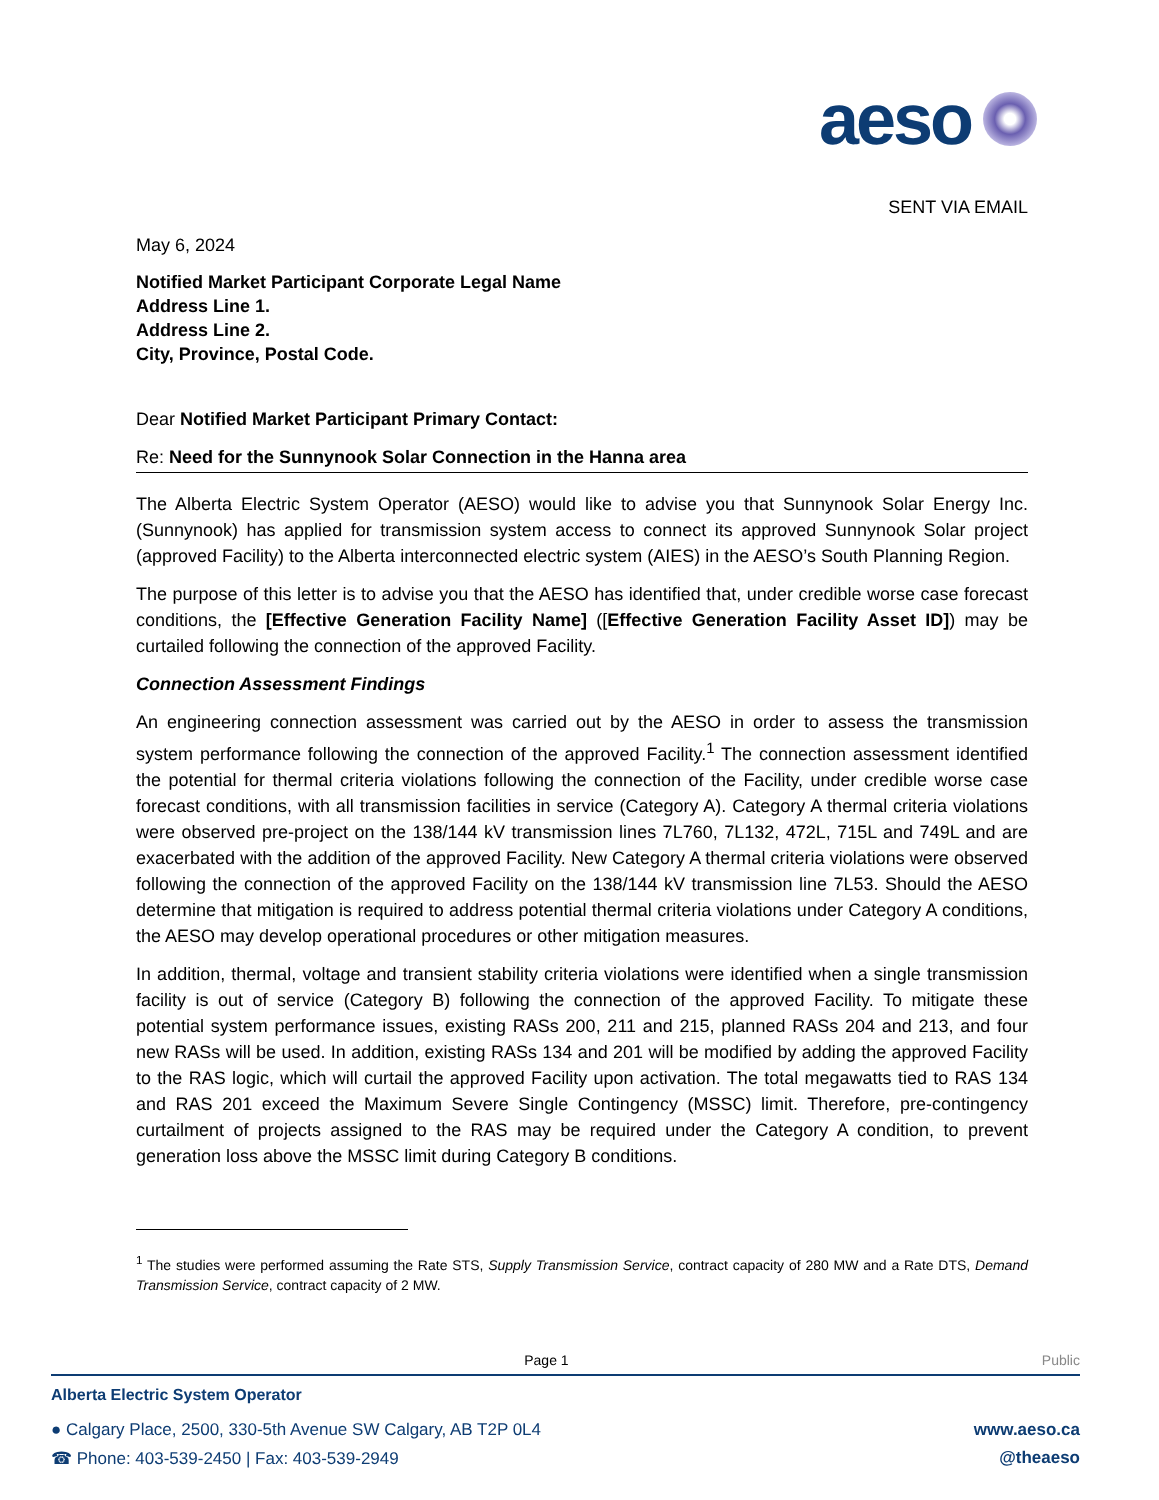aeso
SENT VIA EMAIL
May 6, 2024
Notified Market Participant Corporate Legal Name
Address Line 1.
Address Line 2.
City, Province, Postal Code.
Dear Notified Market Participant Primary Contact:
Re: Need for the Sunnynook Solar Connection in the Hanna area
The Alberta Electric System Operator (AESO) would like to advise you that Sunnynook Solar Energy Inc. (Sunnynook) has applied for transmission system access to connect its approved Sunnynook Solar project (approved Facility) to the Alberta interconnected electric system (AIES) in the AESO’s South Planning Region.
The purpose of this letter is to advise you that the AESO has identified that, under credible worse case forecast conditions, the [Effective Generation Facility Name] ([Effective Generation Facility Asset ID]) may be curtailed following the connection of the approved Facility.
Connection Assessment Findings
An engineering connection assessment was carried out by the AESO in order to assess the transmission system performance following the connection of the approved Facility.<sup>1</sup> The connection assessment identified the potential for thermal criteria violations following the connection of the Facility, under credible worse case forecast conditions, with all transmission facilities in service (Category A). Category A thermal criteria violations were observed pre-project on the 138/144 kV transmission lines 7L760, 7L132, 472L, 715L and 749L and are exacerbated with the addition of the approved Facility. New Category A thermal criteria violations were observed following the connection of the approved Facility on the 138/144 kV transmission line 7L53. Should the AESO determine that mitigation is required to address potential thermal criteria violations under Category A conditions, the AESO may develop operational procedures or other mitigation measures.
In addition, thermal, voltage and transient stability criteria violations were identified when a single transmission facility is out of service (Category B) following the connection of the approved Facility. To mitigate these potential system performance issues, existing RASs 200, 211 and 215, planned RASs 204 and 213, and four new RASs will be used. In addition, existing RASs 134 and 201 will be modified by adding the approved Facility to the RAS logic, which will curtail the approved Facility upon activation. The total megawatts tied to RAS 134 and RAS 201 exceed the Maximum Severe Single Contingency (MSSC) limit. Therefore, pre-contingency curtailment of projects assigned to the RAS may be required under the Category A condition, to prevent generation loss above the MSSC limit during Category B conditions.
<sup>1</sup> The studies were performed assuming the Rate STS, Supply Transmission Service, contract capacity of 280 MW and a Rate DTS, Demand Transmission Service, contract capacity of 2 MW.
Page 1 Public
Alberta Electric System Operator
● Calgary Place, 2500, 330-5th Avenue SW Calgary, AB T2P 0L4 www.aeso.ca
☎ Phone: 403-539-2450 | Fax: 403-539-2949 @theaeso